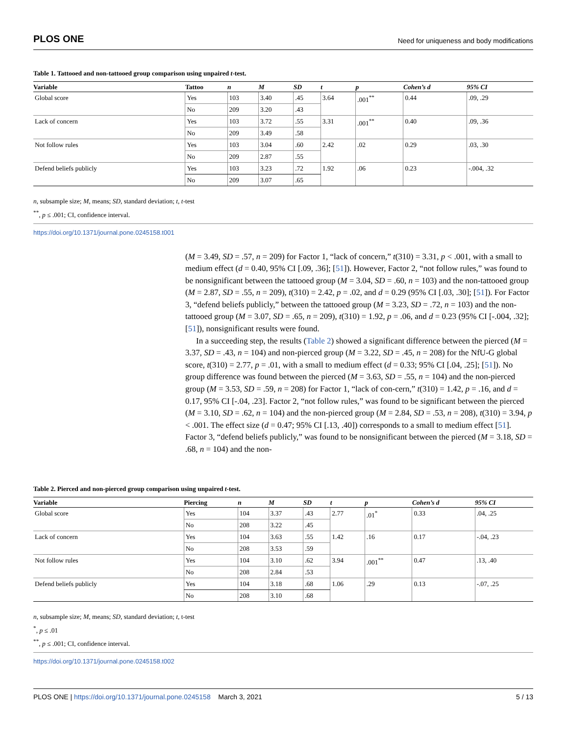PLOS ONE Need for uniqueness and body modifications
Table 1. Tattooed and non-tattooed group comparison using unpaired t-test.
| Variable | Tattoo | n | M | SD | t | p | Cohen’s d | 95% CI |
| --- | --- | --- | --- | --- | --- | --- | --- | --- |
| Global score | Yes | 103 | 3.40 | .45 | 3.64 | .001<sup>**</sup> | 0.44 | .09, .29 |
| | No | 209 | 3.20 | .43 | | | | |
| Lack of concern | Yes | 103 | 3.72 | .55 | 3.31 | .001<sup>**</sup> | 0.40 | .09, .36 |
| | No | 209 | 3.49 | .58 | | | | |
| Not follow rules | Yes | 103 | 3.04 | .60 | 2.42 | .02 | 0.29 | .03, .30 |
| | No | 209 | 2.87 | .55 | | | | |
| Defend beliefs publicly | Yes | 103 | 3.23 | .72 | 1.92 | .06 | 0.23 | -.004, .32 |
| | No | 209 | 3.07 | .65 | | | | |
n, subsample size; M, means; SD, standard deviation; t, t-test
<sup>**</sup>, p ≤ .001; CI, confidence interval.
https://doi.org/10.1371/journal.pone.0245158.t001
(M = 3.49, SD = .57, n = 209) for Factor 1, “lack of concern,” t(310) = 3.31, p < .001, with a small to medium effect (d = 0.40, 95% CI [.09, .36]; [51]). However, Factor 2, “not follow rules,” was found to be nonsignificant between the tattooed group (M = 3.04, SD = .60, n = 103) and the non-tattooed group (M = 2.87, SD = .55, n = 209), t(310) = 2.42, p = .02, and d = 0.29 (95% CI [.03, .30]; [51]). For Factor 3, “defend beliefs publicly,” between the tattooed group (M = 3.23, SD = .72, n = 103) and the non-tattooed group (M = 3.07, SD = .65, n = 209), t(310) = 1.92, p = .06, and d = 0.23 (95% CI [-.004, .32]; [51]), nonsignificant results were found.
In a succeeding step, the results (Table 2) showed a significant difference between the pierced (M = 3.37, SD = .43, n = 104) and non-pierced group (M = 3.22, SD = .45, n = 208) for the NfU-G global score, t(310) = 2.77, p = .01, with a small to medium effect (d = 0.33; 95% CI [.04, .25]; [51]). No group difference was found between the pierced (M = 3.63, SD = .55, n = 104) and the non-pierced group (M = 3.53, SD = .59, n = 208) for Factor 1, “lack of con-cern,” t(310) = 1.42, p = .16, and d = 0.17, 95% CI [-.04, .23]. Factor 2, “not follow rules,” was found to be significant between the pierced (M = 3.10, SD = .62, n = 104) and the non-pierced group (M = 2.84, SD = .53, n = 208), t(310) = 3.94, p < .001. The effect size (d = 0.47; 95% CI [.13, .40]) corresponds to a small to medium effect [51]. Factor 3, “defend beliefs publicly,” was found to be nonsignificant between the pierced (M = 3.18, SD = .68, n = 104) and the non-
Table 2. Pierced and non-pierced group comparison using unpaired t-test.
| Variable | Piercing | n | M | SD | t | p | Cohen’s d | 95% CI |
| --- | --- | --- | --- | --- | --- | --- | --- | --- |
| Global score | Yes | 104 | 3.37 | .43 | 2.77 | .01<sup>*</sup> | 0.33 | .04, .25 |
| | No | 208 | 3.22 | .45 | | | | |
| Lack of concern | Yes | 104 | 3.63 | .55 | 1.42 | .16 | 0.17 | -.04, .23 |
| | No | 208 | 3.53 | .59 | | | | |
| Not follow rules | Yes | 104 | 3.10 | .62 | 3.94 | .001<sup>**</sup> | 0.47 | .13, .40 |
| | No | 208 | 2.84 | .53 | | | | |
| Defend beliefs publicly | Yes | 104 | 3.18 | .68 | 1.06 | .29 | 0.13 | -.07, .25 |
| | No | 208 | 3.10 | .68 | | | | |
n, subsample size; M, means; SD, standard deviation; t, t-test
<sup>*</sup>, p ≤ .01
<sup>**</sup>, p ≤ .001; CI, confidence interval.
https://doi.org/10.1371/journal.pone.0245158.t002
PLOS ONE | https://doi.org/10.1371/journal.pone.0245158 March 3, 2021 5 / 13